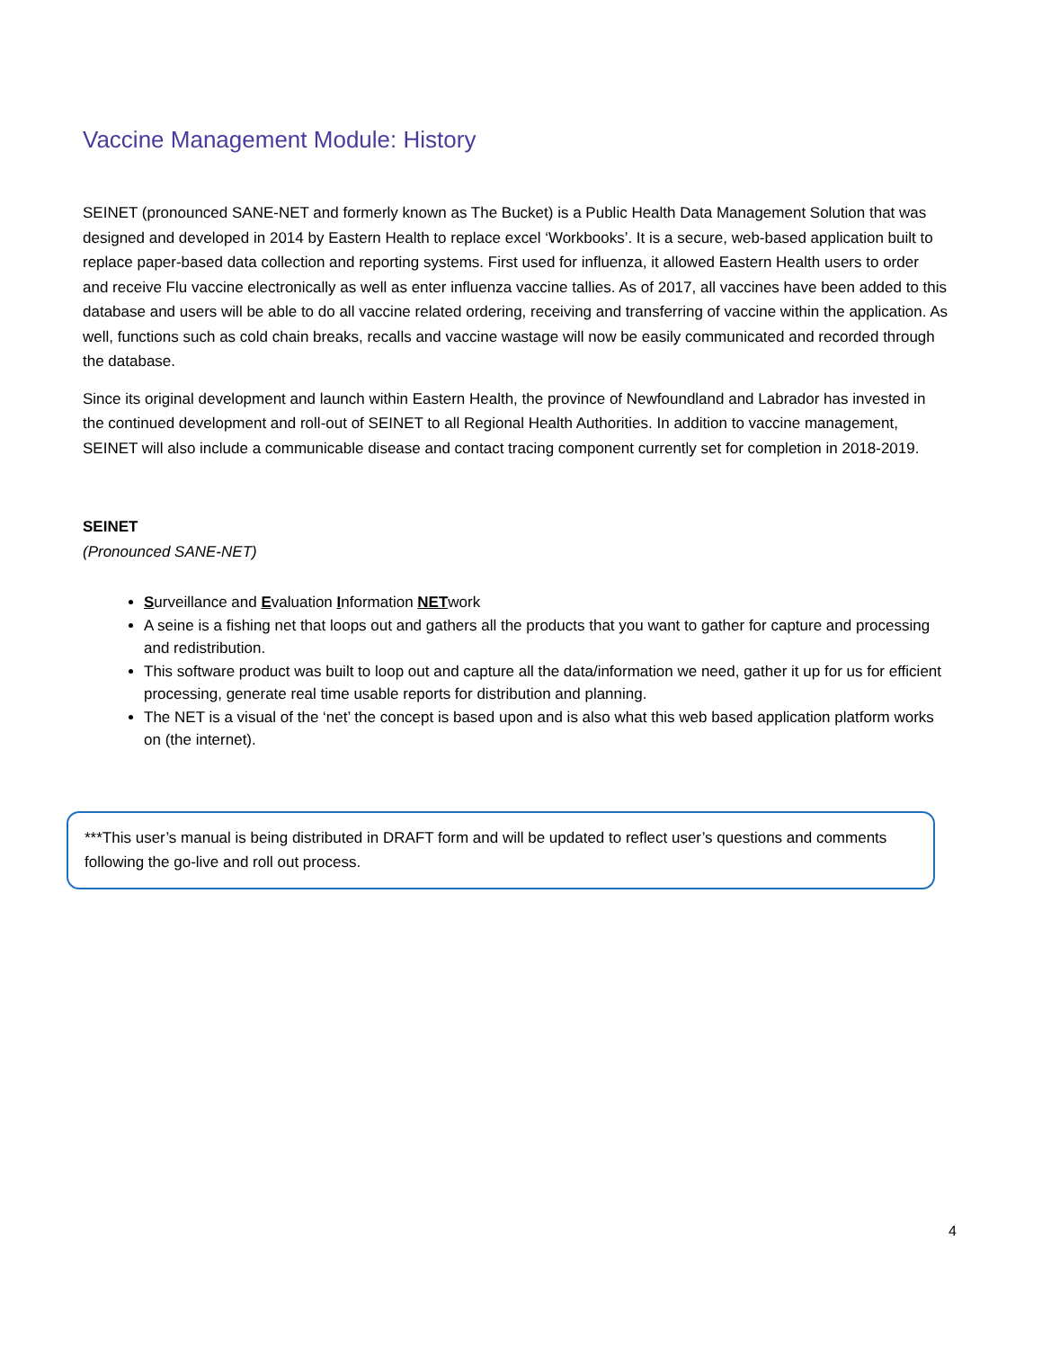Vaccine Management Module: History
SEINET (pronounced SANE-NET and formerly known as The Bucket) is a Public Health Data Management Solution that was designed and developed in 2014 by Eastern Health to replace excel ‘Workbooks’. It is a secure, web-based application built to replace paper-based data collection and reporting systems. First used for influenza, it allowed Eastern Health users to order and receive Flu vaccine electronically as well as enter influenza vaccine tallies. As of 2017, all vaccines have been added to this database and users will be able to do all vaccine related ordering, receiving and transferring of vaccine within the application. As well, functions such as cold chain breaks, recalls and vaccine wastage will now be easily communicated and recorded through the database.
Since its original development and launch within Eastern Health, the province of Newfoundland and Labrador has invested in the continued development and roll-out of SEINET to all Regional Health Authorities. In addition to vaccine management, SEINET will also include a communicable disease and contact tracing component currently set for completion in 2018-2019.
SEINET
(Pronounced SANE-NET)
Surveillance and Evaluation Information NETwork
A seine is a fishing net that loops out and gathers all the products that you want to gather for capture and processing and redistribution.
This software product was built to loop out and capture all the data/information we need, gather it up for us for efficient processing, generate real time usable reports for distribution and planning.
The NET is a visual of the ‘net’ the concept is based upon and is also what this web based application platform works on (the internet).
***This user’s manual is being distributed in DRAFT form and will be updated to reflect user’s questions and comments following the go-live and roll out process.
4